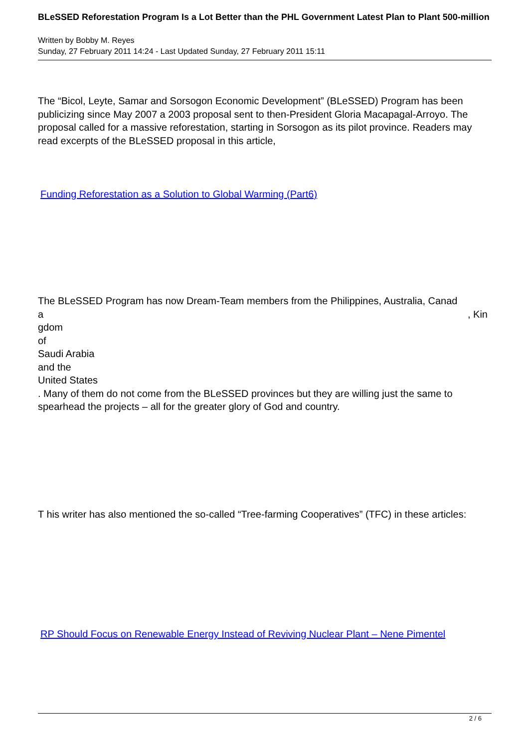BLeSSED Reforestation Program Is a Lot Better than the PHL Government Latest Plan to Plant 500-million
Written by Bobby M. Reyes
Sunday, 27 February 2011 14:24 - Last Updated Sunday, 27 February 2011 15:11
The “Bicol, Leyte, Samar and Sorsogon Economic Development” (BLeSSED) Program has been publicizing since May 2007 a 2003 proposal sent to then-President Gloria Macapagal-Arroyo. The proposal called for a massive reforestation, starting in Sorsogon as its pilot province. Readers may read excerpts of the BLeSSED proposal in this article,
Funding Reforestation as a Solution to Global Warming (Part6)
The BLeSSED Program has now Dream-Team members from the Philippines, Australia, Canad
a , Kin
gdom
of
Saudi Arabia
and the
United States
. Many of them do not come from the BLeSSED provinces but they are willing just the same to spearhead the projects – all for the greater glory of God and country.
T his writer has also mentioned the so-called “Tree-farming Cooperatives” (TFC) in these articles:
RP Should Focus on Renewable Energy Instead of Reviving Nuclear Plant – Nene Pimentel
2 / 6